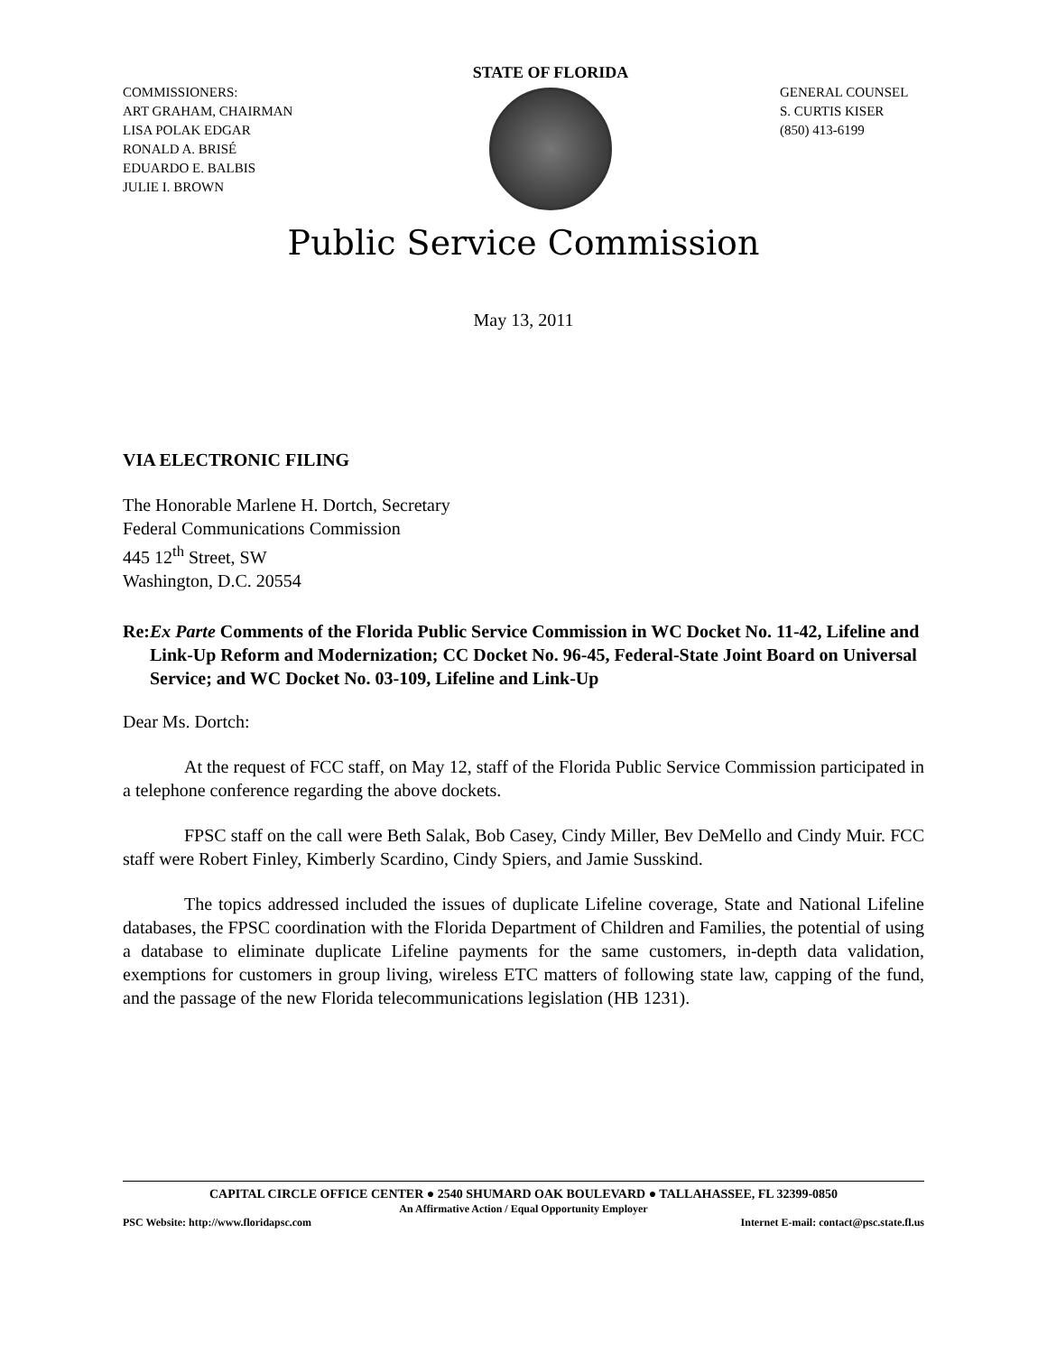COMMISSIONERS:
ART GRAHAM, CHAIRMAN
LISA POLAK EDGAR
RONALD A. BRISÉ
EDUARDO E. BALBIS
JULIE I. BROWN
STATE OF FLORIDA
GENERAL COUNSEL
S. CURTIS KISER
(850) 413-6199
Public Service Commission
May 13, 2011
VIA ELECTRONIC FILING
The Honorable Marlene H. Dortch, Secretary
Federal Communications Commission
445 12<sup>th</sup> Street, SW
Washington, D.C. 20554
Re: Ex Parte Comments of the Florida Public Service Commission in WC Docket No. 11-42, Lifeline and Link-Up Reform and Modernization; CC Docket No. 96-45, Federal-State Joint Board on Universal Service; and WC Docket No. 03-109, Lifeline and Link-Up
Dear Ms. Dortch:
At the request of FCC staff, on May 12, staff of the Florida Public Service Commission participated in a telephone conference regarding the above dockets.
FPSC staff on the call were Beth Salak, Bob Casey, Cindy Miller, Bev DeMello and Cindy Muir. FCC staff were Robert Finley, Kimberly Scardino, Cindy Spiers, and Jamie Susskind.
The topics addressed included the issues of duplicate Lifeline coverage, State and National Lifeline databases, the FPSC coordination with the Florida Department of Children and Families, the potential of using a database to eliminate duplicate Lifeline payments for the same customers, in-depth data validation, exemptions for customers in group living, wireless ETC matters of following state law, capping of the fund, and the passage of the new Florida telecommunications legislation (HB 1231).
CAPITAL CIRCLE OFFICE CENTER ● 2540 SHUMARD OAK BOULEVARD ● TALLAHASSEE, FL 32399-0850
An Affirmative Action / Equal Opportunity Employer
PSC Website: http://www.floridapsc.com Internet E-mail: contact@psc.state.fl.us